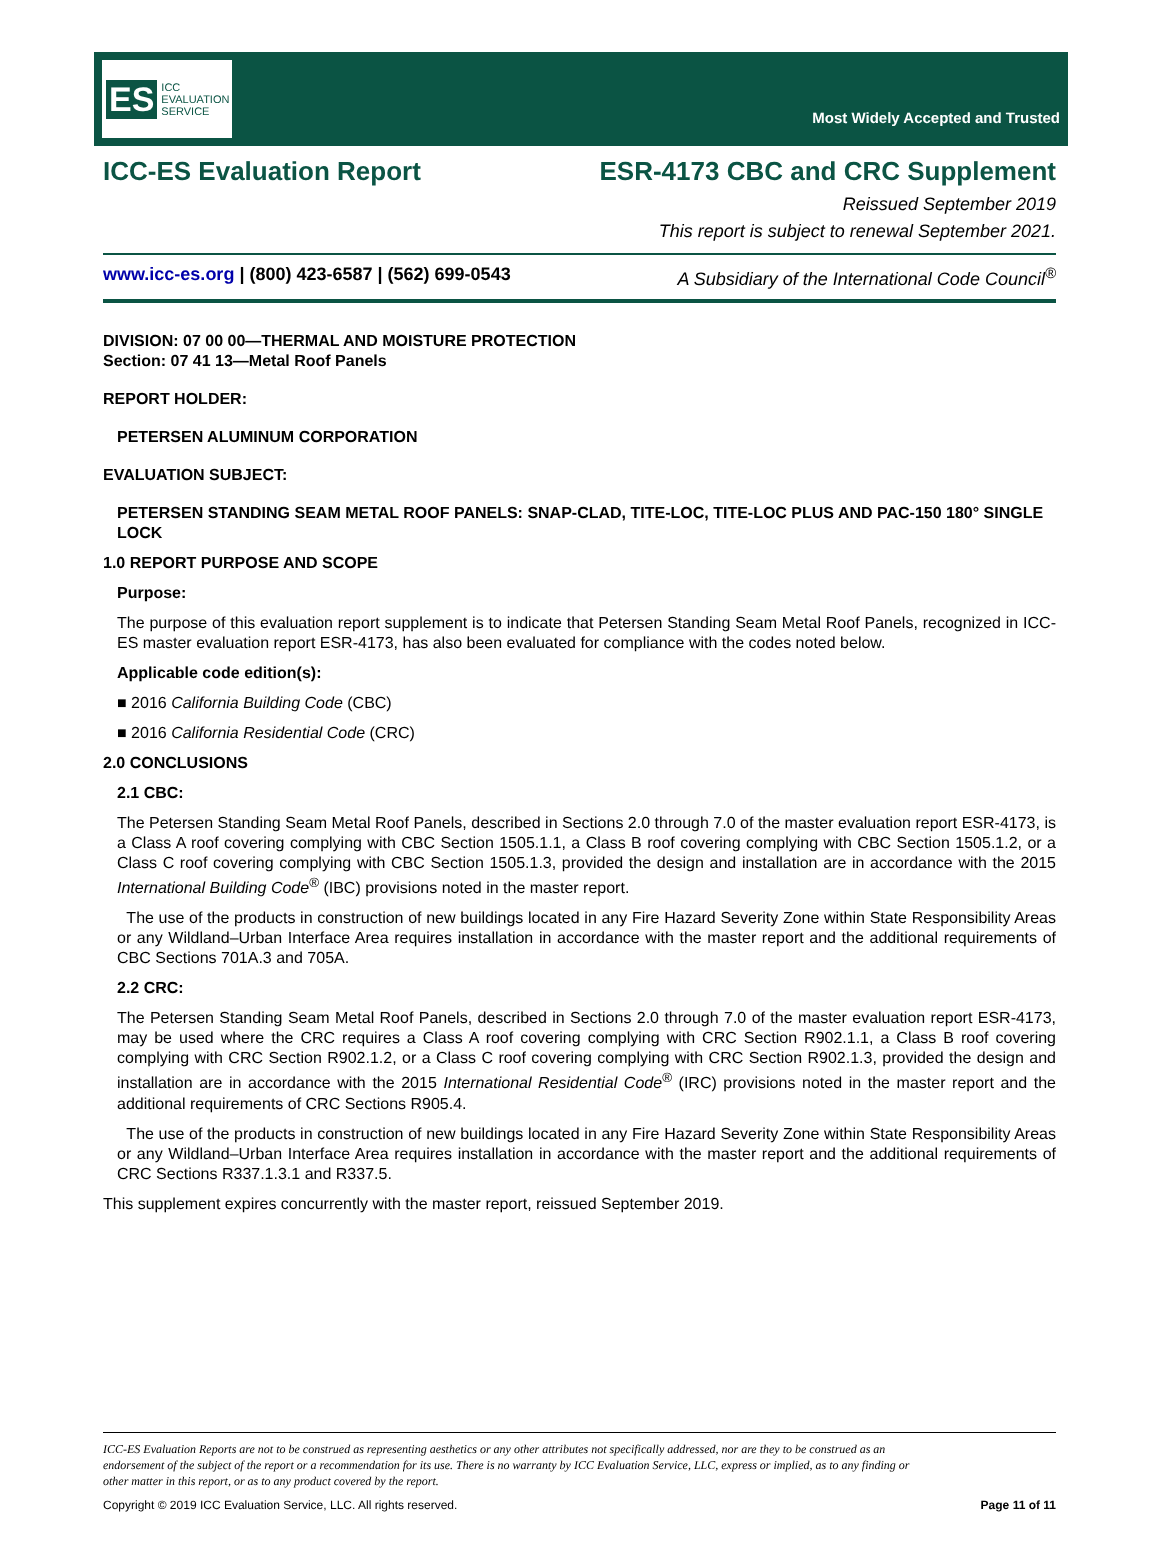ES ICC EVALUATION SERVICE
Most Widely Accepted and Trusted
ICC-ES Evaluation Report ESR-4173 CBC and CRC Supplement
Reissued September 2019
This report is subject to renewal September 2021.
www.icc-es.org | (800) 423-6587 | (562) 699-0543 A Subsidiary of the International Code Council<sup>®</sup>
DIVISION: 07 00 00—THERMAL AND MOISTURE PROTECTION
Section: 07 41 13—Metal Roof Panels
REPORT HOLDER:
PETERSEN ALUMINUM CORPORATION
EVALUATION SUBJECT:
PETERSEN STANDING SEAM METAL ROOF PANELS: SNAP-CLAD, TITE-LOC, TITE-LOC PLUS AND PAC-150 180° SINGLE LOCK
1.0 REPORT PURPOSE AND SCOPE
Purpose:
The purpose of this evaluation report supplement is to indicate that Petersen Standing Seam Metal Roof Panels, recognized in ICC-ES master evaluation report ESR-4173, has also been evaluated for compliance with the codes noted below.
Applicable code edition(s):
■ 2016 California Building Code (CBC)
■ 2016 California Residential Code (CRC)
2.0 CONCLUSIONS
2.1 CBC:
The Petersen Standing Seam Metal Roof Panels, described in Sections 2.0 through 7.0 of the master evaluation report ESR-4173, is a Class A roof covering complying with CBC Section 1505.1.1, a Class B roof covering complying with CBC Section 1505.1.2, or a Class C roof covering complying with CBC Section 1505.1.3, provided the design and installation are in accordance with the 2015 International Building Code<sup>®</sup> (IBC) provisions noted in the master report.
The use of the products in construction of new buildings located in any Fire Hazard Severity Zone within State Responsibility Areas or any Wildland–Urban Interface Area requires installation in accordance with the master report and the additional requirements of CBC Sections 701A.3 and 705A.
2.2 CRC:
The Petersen Standing Seam Metal Roof Panels, described in Sections 2.0 through 7.0 of the master evaluation report ESR-4173, may be used where the CRC requires a Class A roof covering complying with CRC Section R902.1.1, a Class B roof covering complying with CRC Section R902.1.2, or a Class C roof covering complying with CRC Section R902.1.3, provided the design and installation are in accordance with the 2015 International Residential Code<sup>®</sup> (IRC) provisions noted in the master report and the additional requirements of CRC Sections R905.4.
The use of the products in construction of new buildings located in any Fire Hazard Severity Zone within State Responsibility Areas or any Wildland–Urban Interface Area requires installation in accordance with the master report and the additional requirements of CRC Sections R337.1.3.1 and R337.5.
This supplement expires concurrently with the master report, reissued September 2019.
ICC-ES Evaluation Reports are not to be construed as representing aesthetics or any other attributes not specifically addressed, nor are they to be construed as an endorsement of the subject of the report or a recommendation for its use. There is no warranty by ICC Evaluation Service, LLC, express or implied, as to any finding or other matter in this report, or as to any product covered by the report.
Copyright © 2019 ICC Evaluation Service, LLC. All rights reserved. Page 11 of 11